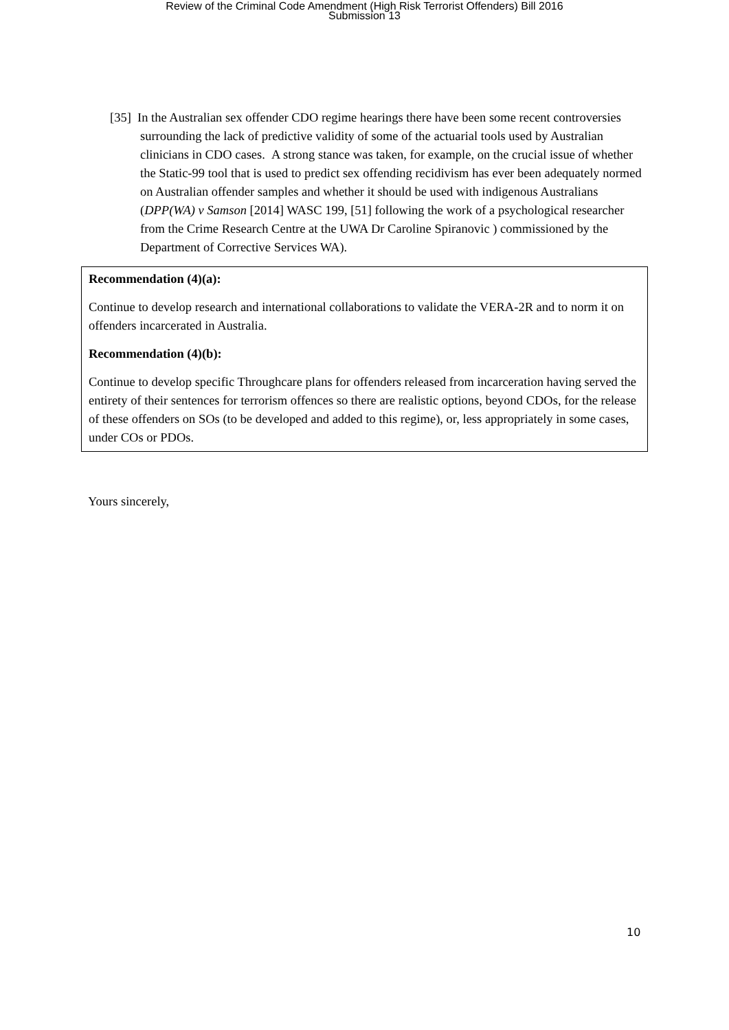Review of the Criminal Code Amendment (High Risk Terrorist Offenders) Bill 2016
Submission 13
[35] In the Australian sex offender CDO regime hearings there have been some recent controversies surrounding the lack of predictive validity of some of the actuarial tools used by Australian clinicians in CDO cases. A strong stance was taken, for example, on the crucial issue of whether the Static-99 tool that is used to predict sex offending recidivism has ever been adequately normed on Australian offender samples and whether it should be used with indigenous Australians (DPP(WA) v Samson [2014] WASC 199, [51] following the work of a psychological researcher from the Crime Research Centre at the UWA Dr Caroline Spiranovic ) commissioned by the Department of Corrective Services WA).
Recommendation (4)(a):
Continue to develop research and international collaborations to validate the VERA-2R and to norm it on offenders incarcerated in Australia.
Recommendation (4)(b):
Continue to develop specific Throughcare plans for offenders released from incarceration having served the entirety of their sentences for terrorism offences so there are realistic options, beyond CDOs, for the release of these offenders on SOs (to be developed and added to this regime), or, less appropriately in some cases, under COs or PDOs.
Yours sincerely,
10